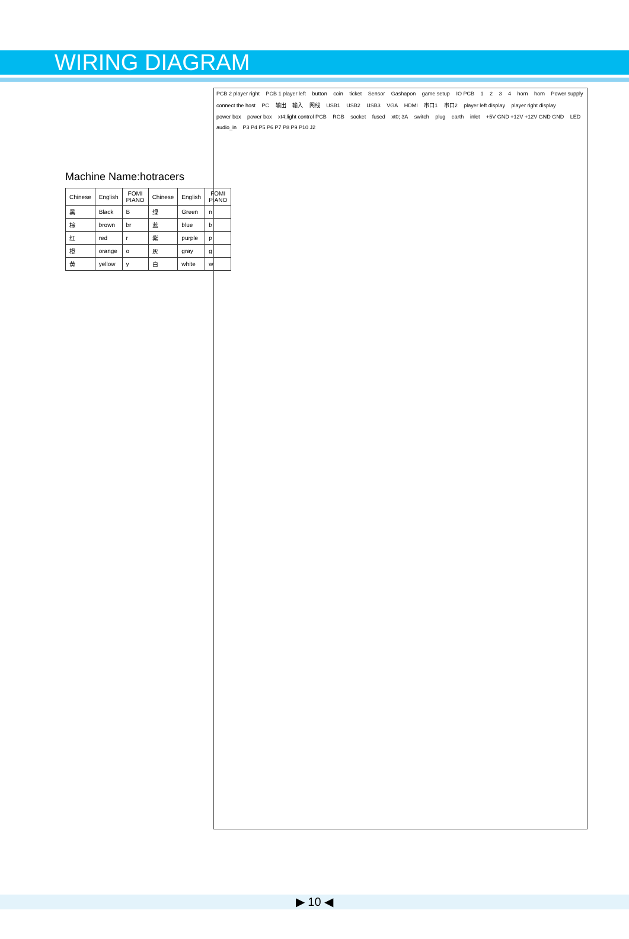WIRING DIAGRAM
Machine Name:hotracers
| Chinese | English | FOMI PIANO | Chinese | English | FOMI PIANO |
| --- | --- | --- | --- | --- | --- |
| 黑 | Black | B | 绿 | Green | n |
| 棕 | brown | br | 蓝 | blue | b |
| 红 | red | r | 紫 | purple | p |
| 橙 | orange | o | 灰 | gray | g |
| 黄 | yellow | y | 白 | white | w |
PCB 2 player right PCB 1 player left button coin ticket Sensor Gashapon game setup IO PCB 1 2 3 4 horn horn Power supply connect the host PC 输出 输入 网线 USB1 USB2 USB3 VGA HDMI 串口1 串口2 player left display player right display power box power box xt4;light control PCB RGB socket fused xt0; 3A switch plug earth inlet +5V GND +12V +12V GND GND LED audio_in P3 P4 P5 P6 P7 P8 P9 P10 J2
▶ 10 ◀